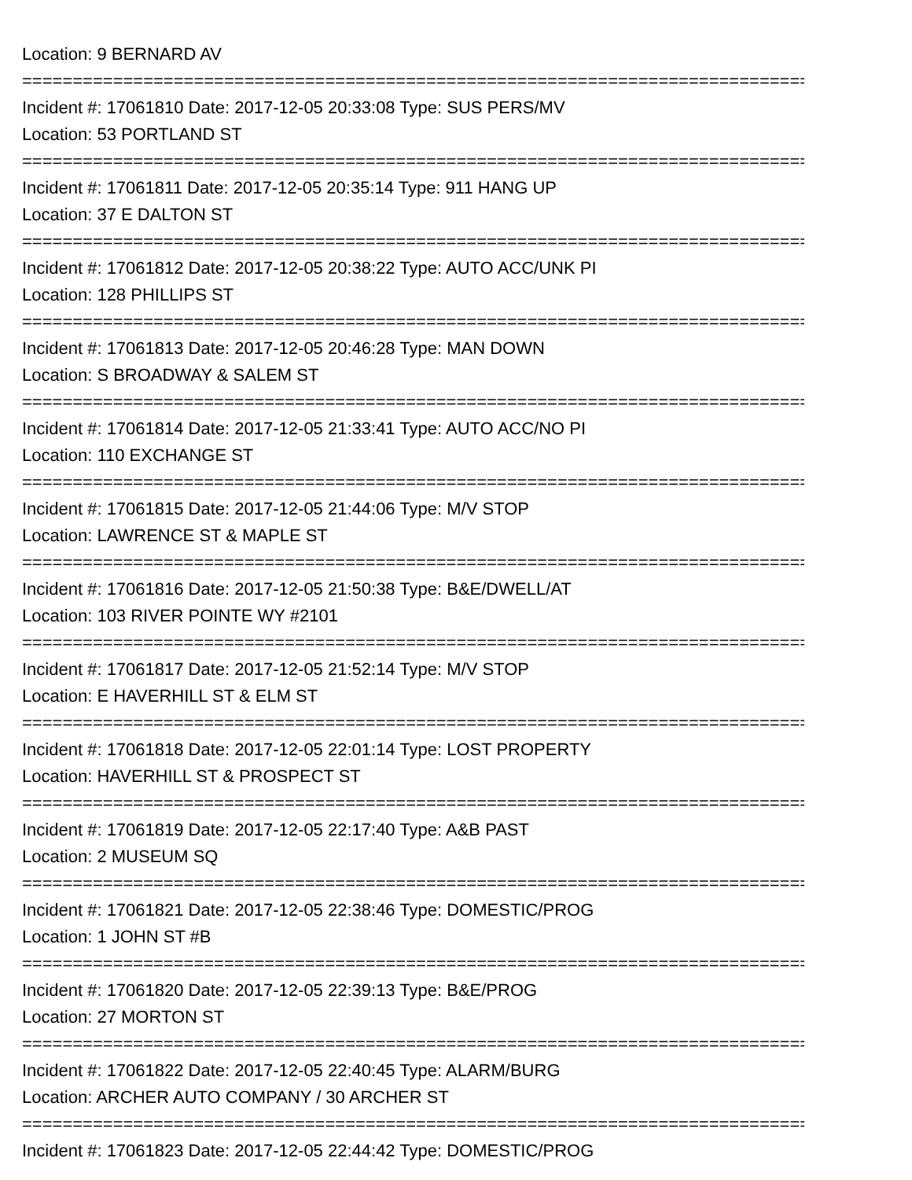Location: 9 BERNARD AV
================================================================================
Incident #: 17061810 Date: 2017-12-05 20:33:08 Type: SUS PERS/MV
Location: 53 PORTLAND ST
================================================================================
Incident #: 17061811 Date: 2017-12-05 20:35:14 Type: 911 HANG UP
Location: 37 E DALTON ST
================================================================================
Incident #: 17061812 Date: 2017-12-05 20:38:22 Type: AUTO ACC/UNK PI
Location: 128 PHILLIPS ST
================================================================================
Incident #: 17061813 Date: 2017-12-05 20:46:28 Type: MAN DOWN
Location: S BROADWAY & SALEM ST
================================================================================
Incident #: 17061814 Date: 2017-12-05 21:33:41 Type: AUTO ACC/NO PI
Location: 110 EXCHANGE ST
================================================================================
Incident #: 17061815 Date: 2017-12-05 21:44:06 Type: M/V STOP
Location: LAWRENCE ST & MAPLE ST
================================================================================
Incident #: 17061816 Date: 2017-12-05 21:50:38 Type: B&E/DWELL/AT
Location: 103 RIVER POINTE WY #2101
================================================================================
Incident #: 17061817 Date: 2017-12-05 21:52:14 Type: M/V STOP
Location: E HAVERHILL ST & ELM ST
================================================================================
Incident #: 17061818 Date: 2017-12-05 22:01:14 Type: LOST PROPERTY
Location: HAVERHILL ST & PROSPECT ST
================================================================================
Incident #: 17061819 Date: 2017-12-05 22:17:40 Type: A&B PAST
Location: 2 MUSEUM SQ
================================================================================
Incident #: 17061821 Date: 2017-12-05 22:38:46 Type: DOMESTIC/PROG
Location: 1 JOHN ST #B
================================================================================
Incident #: 17061820 Date: 2017-12-05 22:39:13 Type: B&E/PROG
Location: 27 MORTON ST
================================================================================
Incident #: 17061822 Date: 2017-12-05 22:40:45 Type: ALARM/BURG
Location: ARCHER AUTO COMPANY / 30 ARCHER ST
================================================================================
Incident #: 17061823 Date: 2017-12-05 22:44:42 Type: DOMESTIC/PROG